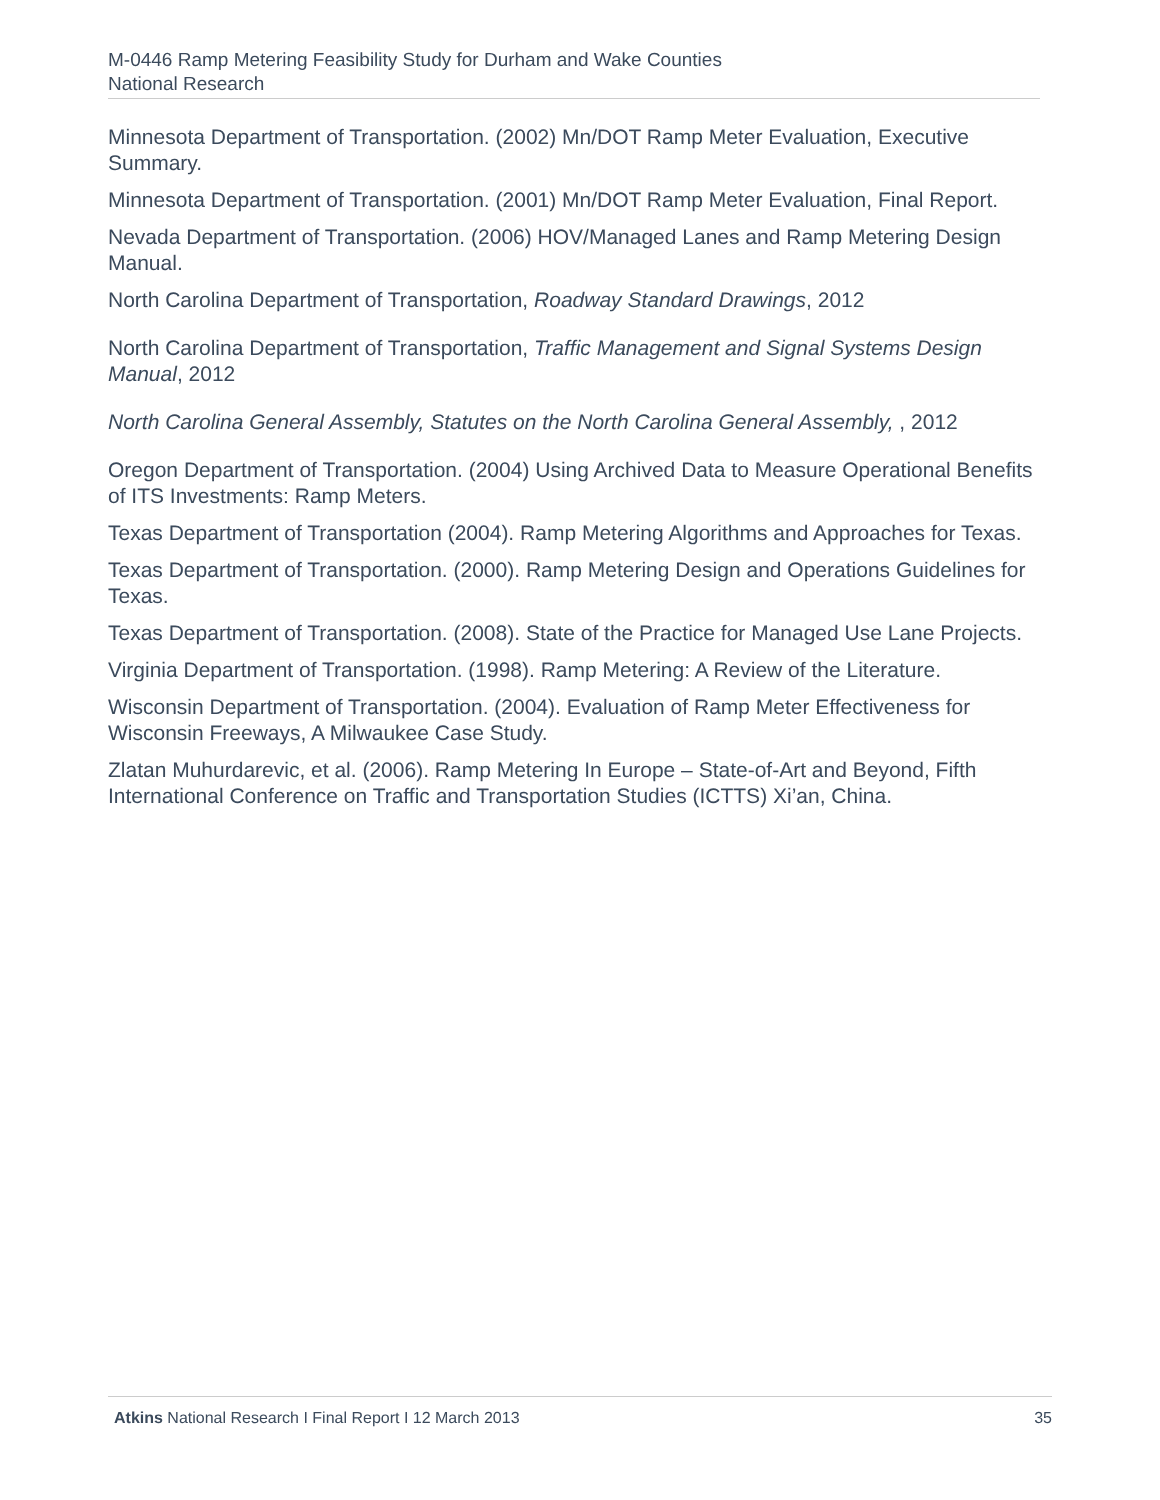M-0446 Ramp Metering Feasibility Study for Durham and Wake Counties
National Research
Minnesota Department of Transportation. (2002) Mn/DOT Ramp Meter Evaluation, Executive Summary.
Minnesota Department of Transportation. (2001) Mn/DOT Ramp Meter Evaluation, Final Report.
Nevada Department of Transportation. (2006) HOV/Managed Lanes and Ramp Metering Design Manual.
North Carolina Department of Transportation, Roadway Standard Drawings, 2012
North Carolina Department of Transportation, Traffic Management and Signal Systems Design Manual, 2012
North Carolina General Assembly, Statutes on the North Carolina General Assembly, , 2012
Oregon Department of Transportation. (2004) Using Archived Data to Measure Operational Benefits of ITS Investments: Ramp Meters.
Texas Department of Transportation (2004). Ramp Metering Algorithms and Approaches for Texas.
Texas Department of Transportation. (2000). Ramp Metering Design and Operations Guidelines for Texas.
Texas Department of Transportation. (2008). State of the Practice for Managed Use Lane Projects.
Virginia Department of Transportation. (1998). Ramp Metering: A Review of the Literature.
Wisconsin Department of Transportation. (2004). Evaluation of Ramp Meter Effectiveness for Wisconsin Freeways, A Milwaukee Case Study.
Zlatan Muhurdarevic, et al. (2006). Ramp Metering In Europe – State-of-Art and Beyond, Fifth International Conference on Traffic and Transportation Studies (ICTTS) Xi’an, China.
Atkins National Research I Final Report I 12 March 2013 35